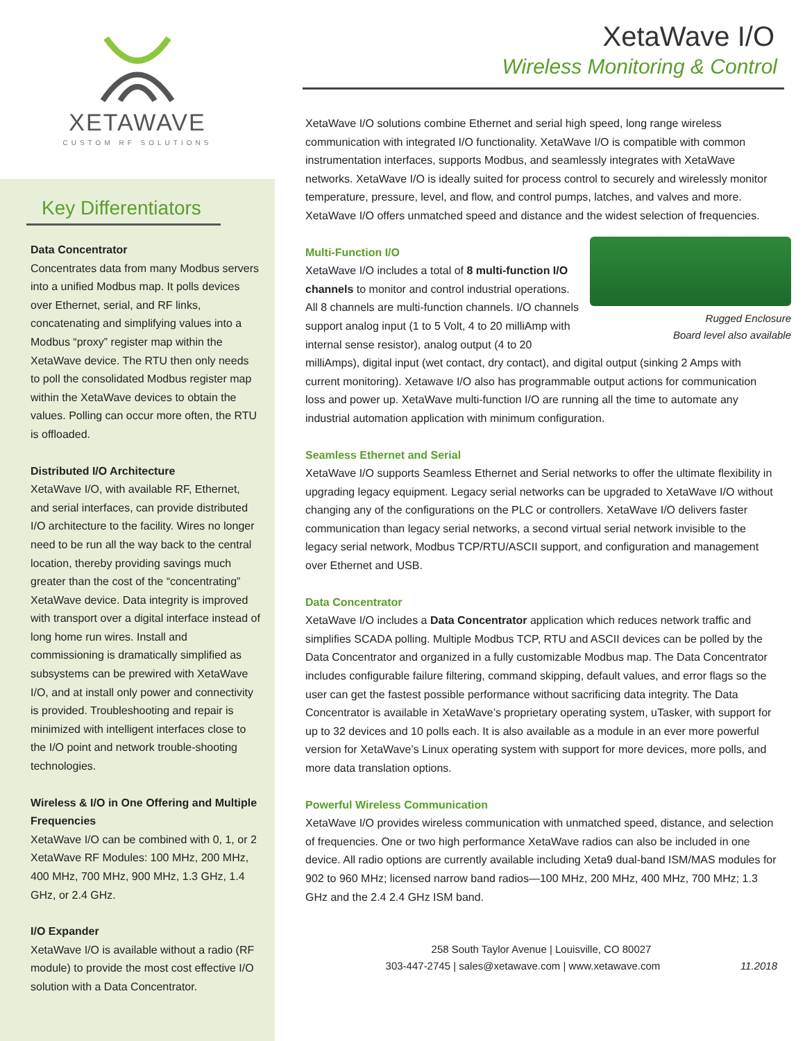XETAWAVE
CUSTOM RF SOLUTIONS
Key Differentiators
Data Concentrator
Concentrates data from many Modbus servers into a unified Modbus map. It polls devices over Ethernet, serial, and RF links, concatenating and simplifying values into a Modbus “proxy” register map within the XetaWave device. The RTU then only needs to poll the consolidated Modbus register map within the XetaWave devices to obtain the values. Polling can occur more often, the RTU is offloaded.
Distributed I/O Architecture
XetaWave I/O, with available RF, Ethernet, and serial interfaces, can provide distributed I/O architecture to the facility. Wires no longer need to be run all the way back to the central location, thereby providing savings much greater than the cost of the “concentrating” XetaWave device. Data integrity is improved with transport over a digital interface instead of long home run wires. Install and commissioning is dramatically simplified as subsystems can be prewired with XetaWave I/O, and at install only power and connectivity is provided. Troubleshooting and repair is minimized with intelligent interfaces close to the I/O point and network trouble-shooting technologies.
Wireless & I/O in One Offering and Multiple Frequencies
XetaWave I/O can be combined with 0, 1, or 2 XetaWave RF Modules: 100 MHz, 200 MHz, 400 MHz, 700 MHz, 900 MHz, 1.3 GHz, 1.4 GHz, or 2.4 GHz.
I/O Expander
XetaWave I/O is available without a radio (RF module) to provide the most cost effective I/O solution with a Data Concentrator.
XetaWave I/O
Wireless Monitoring & Control
XetaWave I/O solutions combine Ethernet and serial high speed, long range wireless communication with integrated I/O functionality. XetaWave I/O is compatible with common instrumentation interfaces, supports Modbus, and seamlessly integrates with XetaWave networks. XetaWave I/O is ideally suited for process control to securely and wirelessly monitor temperature, pressure, level, and flow, and control pumps, latches, and valves and more. XetaWave I/O offers unmatched speed and distance and the widest selection of frequencies.
Rugged Enclosure
Board level also available
Multi-Function I/O
XetaWave I/O includes a total of 8 multi-function I/O channels to monitor and control industrial operations. All 8 channels are multi-function channels. I/O channels support analog input (1 to 5 Volt, 4 to 20 milliAmp with internal sense resistor), analog output (4 to 20 milliAmps), digital input (wet contact, dry contact), and digital output (sinking 2 Amps with current monitoring). Xetawave I/O also has programmable output actions for communication loss and power up. XetaWave multi-function I/O are running all the time to automate any industrial automation application with minimum configuration.
Seamless Ethernet and Serial
XetaWave I/O supports Seamless Ethernet and Serial networks to offer the ultimate flexibility in upgrading legacy equipment. Legacy serial networks can be upgraded to XetaWave I/O without changing any of the configurations on the PLC or controllers. XetaWave I/O delivers faster communication than legacy serial networks, a second virtual serial network invisible to the legacy serial network, Modbus TCP/RTU/ASCII support, and configuration and management over Ethernet and USB.
Data Concentrator
XetaWave I/O includes a Data Concentrator application which reduces network traffic and simplifies SCADA polling. Multiple Modbus TCP, RTU and ASCII devices can be polled by the Data Concentrator and organized in a fully customizable Modbus map. The Data Concentrator includes configurable failure filtering, command skipping, default values, and error flags so the user can get the fastest possible performance without sacrificing data integrity. The Data Concentrator is available in XetaWave’s proprietary operating system, uTasker, with support for up to 32 devices and 10 polls each. It is also available as a module in an ever more powerful version for XetaWave’s Linux operating system with support for more devices, more polls, and more data translation options.
Powerful Wireless Communication
XetaWave I/O provides wireless communication with unmatched speed, distance, and selection of frequencies. One or two high performance XetaWave radios can also be included in one device. All radio options are currently available including Xeta9 dual-band ISM/MAS modules for 902 to 960 MHz; licensed narrow band radios—100 MHz, 200 MHz, 400 MHz, 700 MHz; 1.3 GHz and the 2.4 2.4 GHz ISM band.
258 South Taylor Avenue | Louisville, CO 80027
303-447-2745 | sales@xetawave.com | www.xetawave.com 11.2018